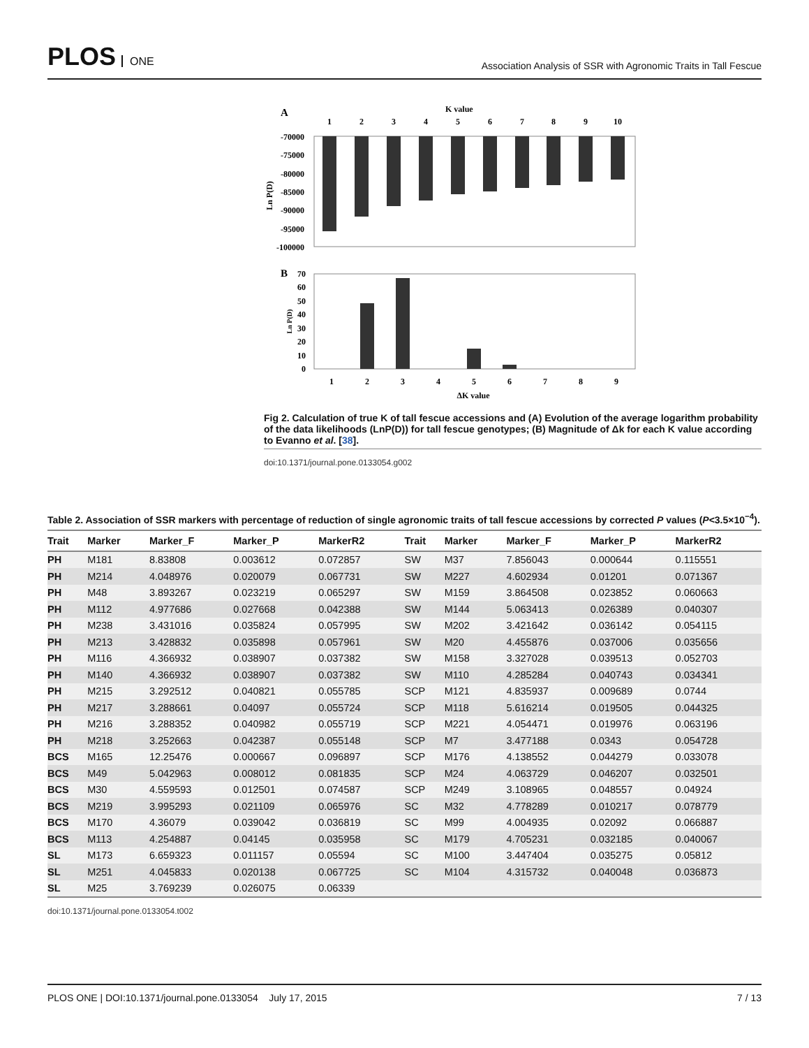PLOS ONE
Association Analysis of SSR with Agronomic Traits in Tall Fescue
A
K value
1
2
3
4
5
6
7
8
9
10
-70000
-75000
-80000
-85000
-90000
-95000
-100000
Ln P(D)
B
70
60
50
40
30
20
10
0
Ln P(D)
1
2
3
4
5
6
7
8
9
ΔK value
Fig 2. Calculation of true K of tall fescue accessions and (A) Evolution of the average logarithm probability of the data likelihoods (LnP(D)) for tall fescue genotypes; (B) Magnitude of Δk for each K value according to Evanno et al. [38].
doi:10.1371/journal.pone.0133054.g002
Table 2. Association of SSR markers with percentage of reduction of single agronomic traits of tall fescue accessions by corrected P values (P<3.5×10<sup>−4</sup>).
| Trait | Marker | Marker_F | Marker_P | MarkerR2 | Trait | Marker | Marker_F | Marker_P | MarkerR2 |
| --- | --- | --- | --- | --- | --- | --- | --- | --- | --- |
| PH | M181 | 8.83808 | 0.003612 | 0.072857 | SW | M37 | 7.856043 | 0.000644 | 0.115551 |
| PH | M214 | 4.048976 | 0.020079 | 0.067731 | SW | M227 | 4.602934 | 0.01201 | 0.071367 |
| PH | M48 | 3.893267 | 0.023219 | 0.065297 | SW | M159 | 3.864508 | 0.023852 | 0.060663 |
| PH | M112 | 4.977686 | 0.027668 | 0.042388 | SW | M144 | 5.063413 | 0.026389 | 0.040307 |
| PH | M238 | 3.431016 | 0.035824 | 0.057995 | SW | M202 | 3.421642 | 0.036142 | 0.054115 |
| PH | M213 | 3.428832 | 0.035898 | 0.057961 | SW | M20 | 4.455876 | 0.037006 | 0.035656 |
| PH | M116 | 4.366932 | 0.038907 | 0.037382 | SW | M158 | 3.327028 | 0.039513 | 0.052703 |
| PH | M140 | 4.366932 | 0.038907 | 0.037382 | SW | M110 | 4.285284 | 0.040743 | 0.034341 |
| PH | M215 | 3.292512 | 0.040821 | 0.055785 | SCP | M121 | 4.835937 | 0.009689 | 0.0744 |
| PH | M217 | 3.288661 | 0.04097 | 0.055724 | SCP | M118 | 5.616214 | 0.019505 | 0.044325 |
| PH | M216 | 3.288352 | 0.040982 | 0.055719 | SCP | M221 | 4.054471 | 0.019976 | 0.063196 |
| PH | M218 | 3.252663 | 0.042387 | 0.055148 | SCP | M7 | 3.477188 | 0.0343 | 0.054728 |
| BCS | M165 | 12.25476 | 0.000667 | 0.096897 | SCP | M176 | 4.138552 | 0.044279 | 0.033078 |
| BCS | M49 | 5.042963 | 0.008012 | 0.081835 | SCP | M24 | 4.063729 | 0.046207 | 0.032501 |
| BCS | M30 | 4.559593 | 0.012501 | 0.074587 | SCP | M249 | 3.108965 | 0.048557 | 0.04924 |
| BCS | M219 | 3.995293 | 0.021109 | 0.065976 | SC | M32 | 4.778289 | 0.010217 | 0.078779 |
| BCS | M170 | 4.36079 | 0.039042 | 0.036819 | SC | M99 | 4.004935 | 0.02092 | 0.066887 |
| BCS | M113 | 4.254887 | 0.04145 | 0.035958 | SC | M179 | 4.705231 | 0.032185 | 0.040067 |
| SL | M173 | 6.659323 | 0.011157 | 0.05594 | SC | M100 | 3.447404 | 0.035275 | 0.05812 |
| SL | M251 | 4.045833 | 0.020138 | 0.067725 | SC | M104 | 4.315732 | 0.040048 | 0.036873 |
| SL | M25 | 3.769239 | 0.026075 | 0.06339 | | | | | |
doi:10.1371/journal.pone.0133054.t002
PLOS ONE | DOI:10.1371/journal.pone.0133054 July 17, 2015 7 / 13